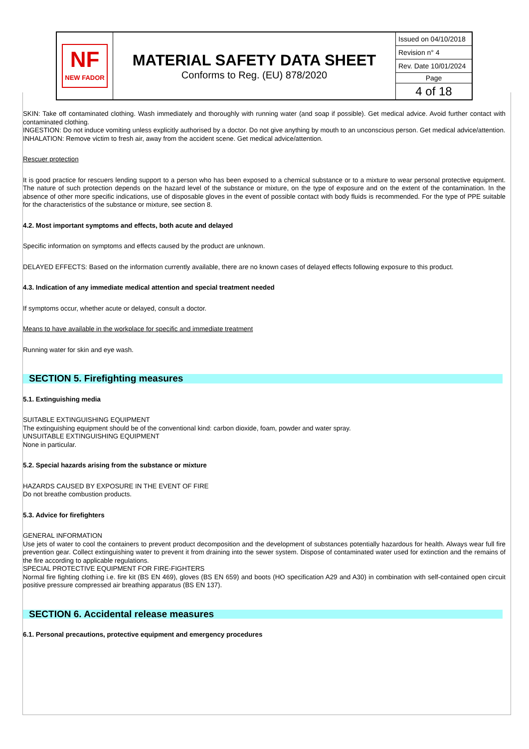| NF NEW FADOR | MATERIAL SAFETY DATA SHEET Conforms to Reg. (EU) 878/2020 | Issued on 04/10/2018 Revision n° 4 Rev. Date 10/01/2024 Page 4 of 18 |
SKIN: Take off contaminated clothing. Wash immediately and thoroughly with running water (and soap if possible). Get medical advice. Avoid further contact with contaminated clothing.
INGESTION: Do not induce vomiting unless explicitly authorised by a doctor. Do not give anything by mouth to an unconscious person. Get medical advice/attention.
INHALATION: Remove victim to fresh air, away from the accident scene. Get medical advice/attention.
Rescuer protection
It is good practice for rescuers lending support to a person who has been exposed to a chemical substance or to a mixture to wear personal protective equipment. The nature of such protection depends on the hazard level of the substance or mixture, on the type of exposure and on the extent of the contamination. In the absence of other more specific indications, use of disposable gloves in the event of possible contact with body fluids is recommended. For the type of PPE suitable for the characteristics of the substance or mixture, see section 8.
4.2. Most important symptoms and effects, both acute and delayed
Specific information on symptoms and effects caused by the product are unknown.
DELAYED EFFECTS: Based on the information currently available, there are no known cases of delayed effects following exposure to this product.
4.3. Indication of any immediate medical attention and special treatment needed
If symptoms occur, whether acute or delayed, consult a doctor.
Means to have available in the workplace for specific and immediate treatment
Running water for skin and eye wash.
SECTION 5. Firefighting measures
5.1. Extinguishing media
SUITABLE EXTINGUISHING EQUIPMENT
The extinguishing equipment should be of the conventional kind: carbon dioxide, foam, powder and water spray.
UNSUITABLE EXTINGUISHING EQUIPMENT
None in particular.
5.2. Special hazards arising from the substance or mixture
HAZARDS CAUSED BY EXPOSURE IN THE EVENT OF FIRE
Do not breathe combustion products.
5.3. Advice for firefighters
GENERAL INFORMATION
Use jets of water to cool the containers to prevent product decomposition and the development of substances potentially hazardous for health. Always wear full fire prevention gear. Collect extinguishing water to prevent it from draining into the sewer system. Dispose of contaminated water used for extinction and the remains of the fire according to applicable regulations.
SPECIAL PROTECTIVE EQUIPMENT FOR FIRE-FIGHTERS
Normal fire fighting clothing i.e. fire kit (BS EN 469), gloves (BS EN 659) and boots (HO specification A29 and A30) in combination with self-contained open circuit positive pressure compressed air breathing apparatus (BS EN 137).
SECTION 6. Accidental release measures
6.1. Personal precautions, protective equipment and emergency procedures